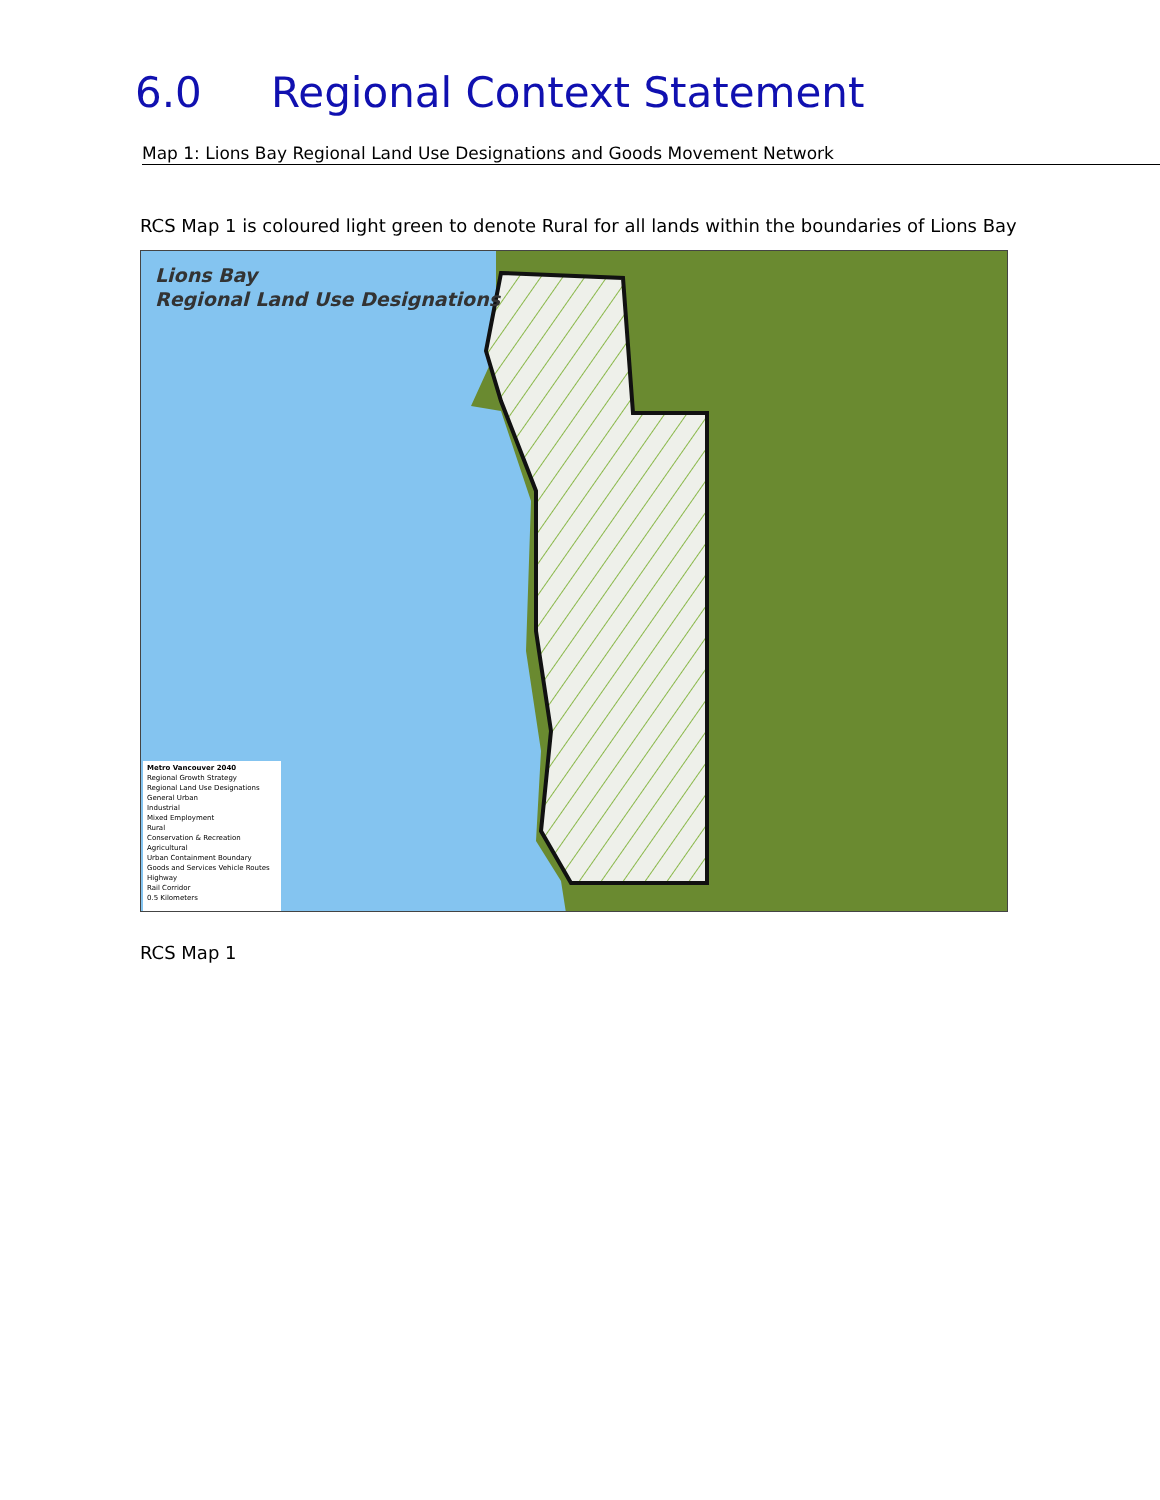6.0 Regional Context Statement
Map 1: Lions Bay Regional Land Use Designations and Goods Movement Network
RCS Map 1 is coloured light green to denote Rural for all lands within the boundaries of Lions Bay
Lions Bay
Regional Land Use Designations
Metro Vancouver 2040
Regional Growth Strategy
Regional Land Use Designations
General Urban
Industrial
Mixed Employment
Rural
Conservation & Recreation
Agricultural
Urban Containment Boundary
Goods and Services Vehicle Routes
Highway
Rail Corridor
0.5 Kilometers
RCS Map 1